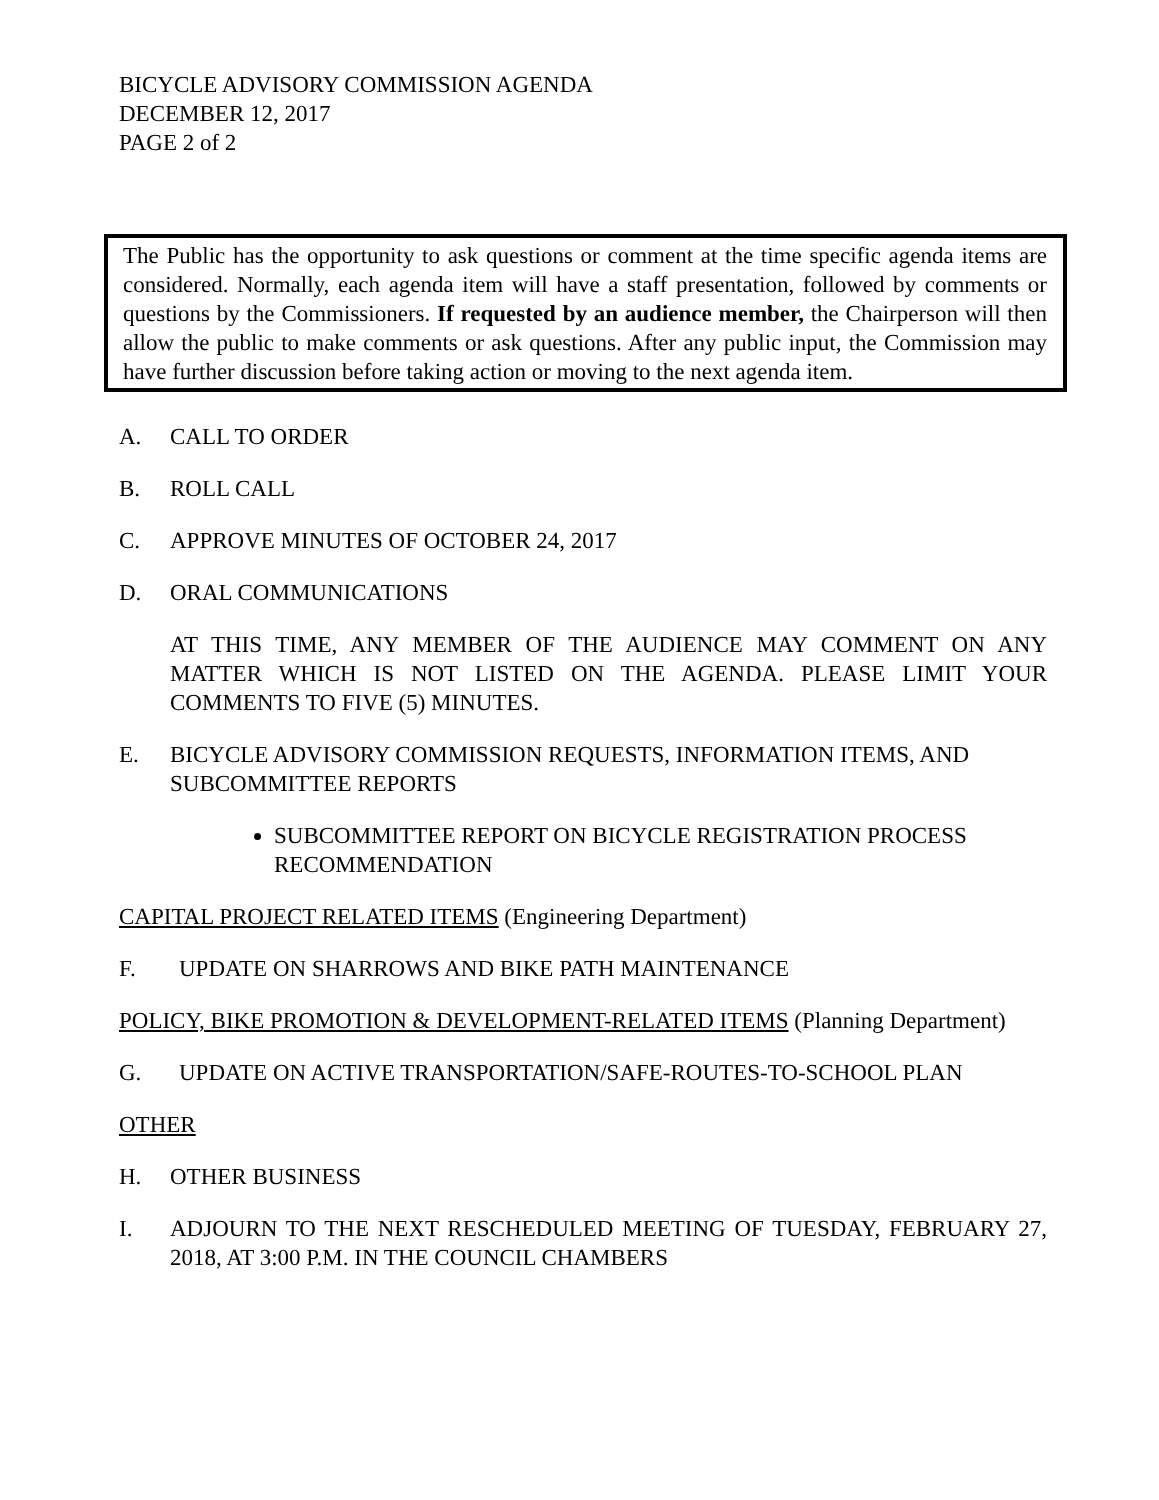BICYCLE ADVISORY COMMISSION AGENDA
DECEMBER 12, 2017
PAGE 2 of 2
The Public has the opportunity to ask questions or comment at the time specific agenda items are considered. Normally, each agenda item will have a staff presentation, followed by comments or questions by the Commissioners. If requested by an audience member, the Chairperson will then allow the public to make comments or ask questions. After any public input, the Commission may have further discussion before taking action or moving to the next agenda item.
A. CALL TO ORDER
B. ROLL CALL
C. APPROVE MINUTES OF OCTOBER 24, 2017
D. ORAL COMMUNICATIONS
AT THIS TIME, ANY MEMBER OF THE AUDIENCE MAY COMMENT ON ANY MATTER WHICH IS NOT LISTED ON THE AGENDA. PLEASE LIMIT YOUR COMMENTS TO FIVE (5) MINUTES.
E. BICYCLE ADVISORY COMMISSION REQUESTS, INFORMATION ITEMS, AND SUBCOMMITTEE REPORTS
SUBCOMMITTEE REPORT ON BICYCLE REGISTRATION PROCESS RECOMMENDATION
CAPITAL PROJECT RELATED ITEMS (Engineering Department)
F. UPDATE ON SHARROWS AND BIKE PATH MAINTENANCE
POLICY, BIKE PROMOTION & DEVELOPMENT-RELATED ITEMS (Planning Department)
G. UPDATE ON ACTIVE TRANSPORTATION/SAFE-ROUTES-TO-SCHOOL PLAN
OTHER
H. OTHER BUSINESS
I. ADJOURN TO THE NEXT RESCHEDULED MEETING OF TUESDAY, FEBRUARY 27, 2018, AT 3:00 P.M. IN THE COUNCIL CHAMBERS